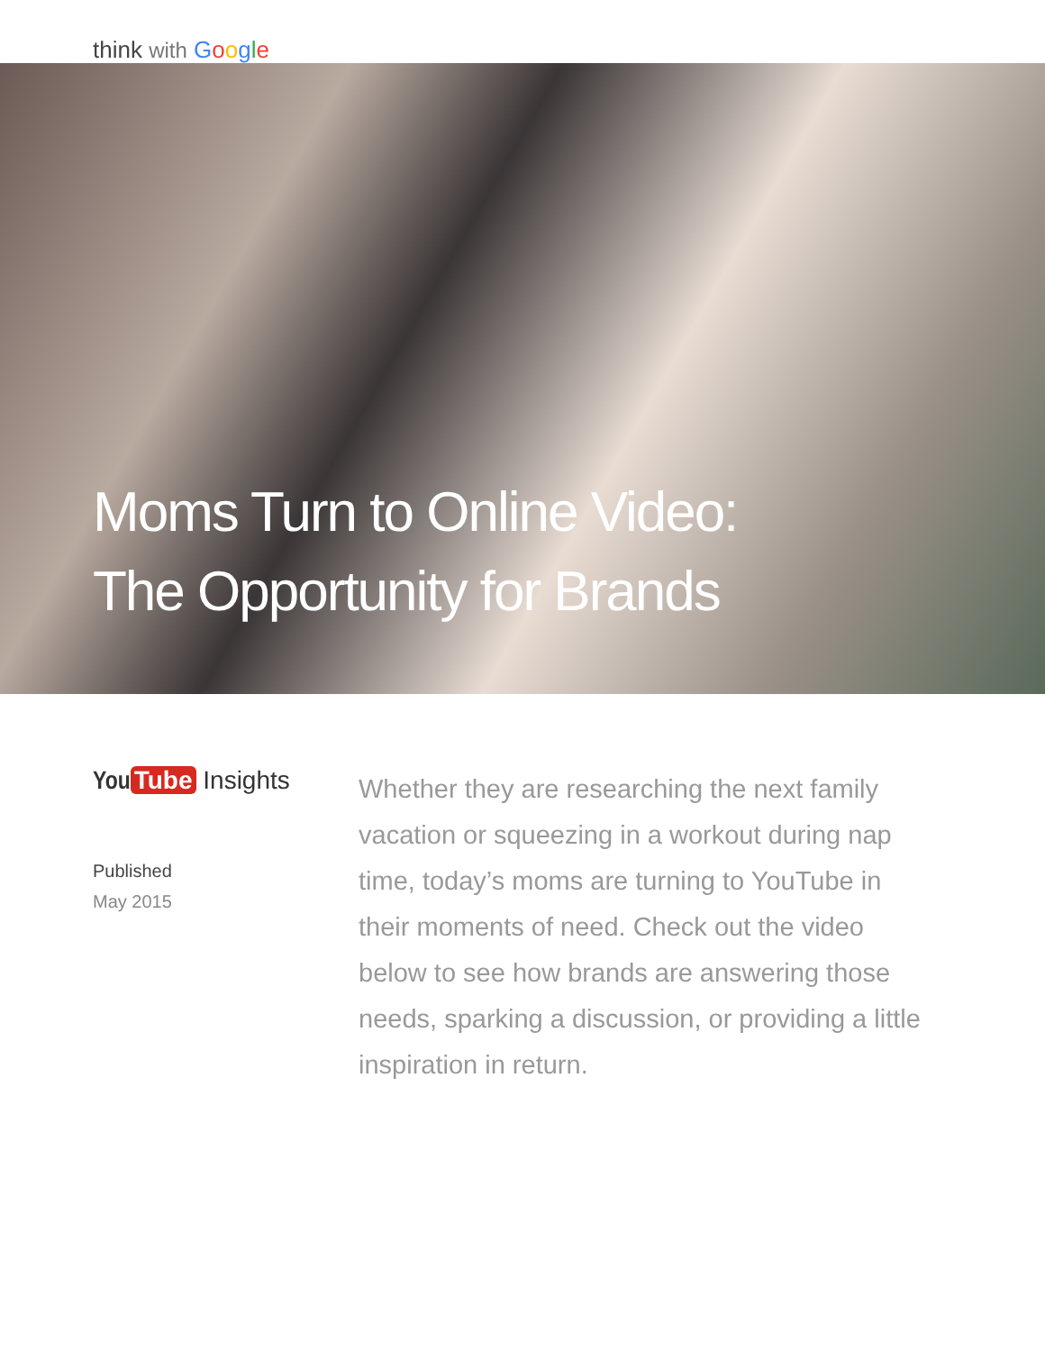think with Google
Moms Turn to Online Video:
The Opportunity for Brands
You Tube Insights
Published
May 2015
Whether they are researching the next family vacation or squeezing in a workout during nap time, today’s moms are turning to YouTube in their moments of need. Check out the video below to see how brands are answering those needs, sparking a discussion, or providing a little inspiration in return.